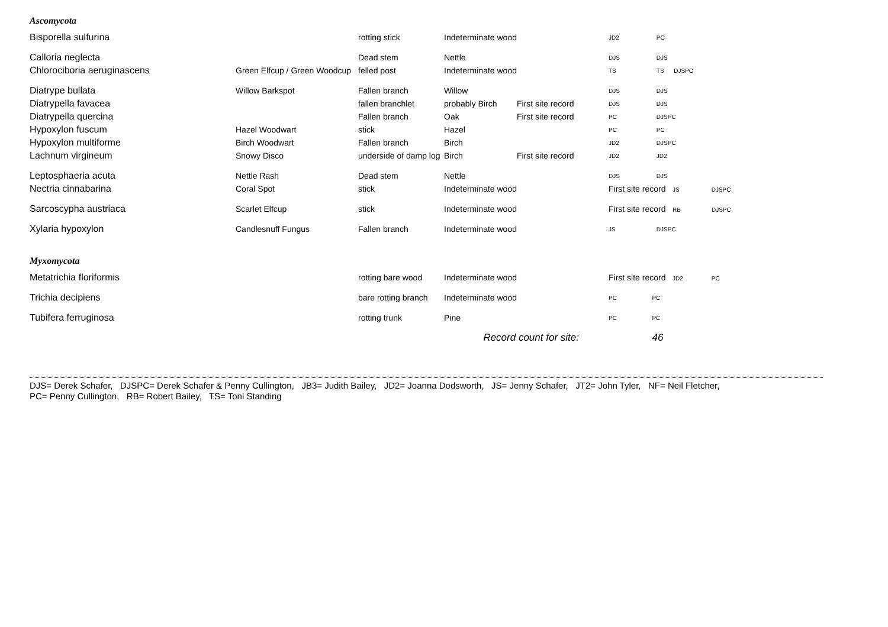Ascomycota
| Bisporella sulfurina | | rotting stick | Indeterminate wood | | JD2 | PC |
| Calloria neglecta | | Dead stem | Nettle | | DJS | DJS |
| Chlorociboria aeruginascens | Green Elfcup / Green Woodcup | felled post | Indeterminate wood | | TS | TS DJSPC |
| Diatrype bullata | Willow Barkspot | Fallen branch | Willow | | DJS | DJS |
| Diatrypella favacea | | fallen branchlet | probably Birch | First site record | DJS | DJS |
| Diatrypella quercina | | Fallen branch | Oak | First site record | PC | DJSPC |
| Hypoxylon fuscum | Hazel Woodwart | stick | Hazel | | PC | PC |
| Hypoxylon multiforme | Birch Woodwart | Fallen branch | Birch | | JD2 | DJSPC |
| Lachnum virgineum | Snowy Disco | underside of damp log | Birch | First site record | JD2 | JD2 |
| Leptosphaeria acuta | Nettle Rash | Dead stem | Nettle | | DJS | DJS |
| Nectria cinnabarina | Coral Spot | stick | Indeterminate wood | | First site record JS DJSPC | |
| Sarcoscypha austriaca | Scarlet Elfcup | stick | Indeterminate wood | | First site record RB DJSPC | |
| Xylaria hypoxylon | Candlesnuff Fungus | Fallen branch | Indeterminate wood | | JS | DJSPC |
Myxomycota
| Metatrichia floriformis | | rotting bare wood | Indeterminate wood | | First site record JD2 PC | |
| Trichia decipiens | | bare rotting branch | Indeterminate wood | | PC | PC |
| Tubifera ferruginosa | | rotting trunk | Pine | | PC | PC |
| | | Record count for site: | | | | 46 |
DJS= Derek Schafer, DJSPC= Derek Schafer & Penny Cullington, JB3= Judith Bailey, JD2= Joanna Dodsworth, JS= Jenny Schafer, JT2= John Tyler, NF= Neil Fletcher,
PC= Penny Cullington, RB= Robert Bailey, TS= Toni Standing